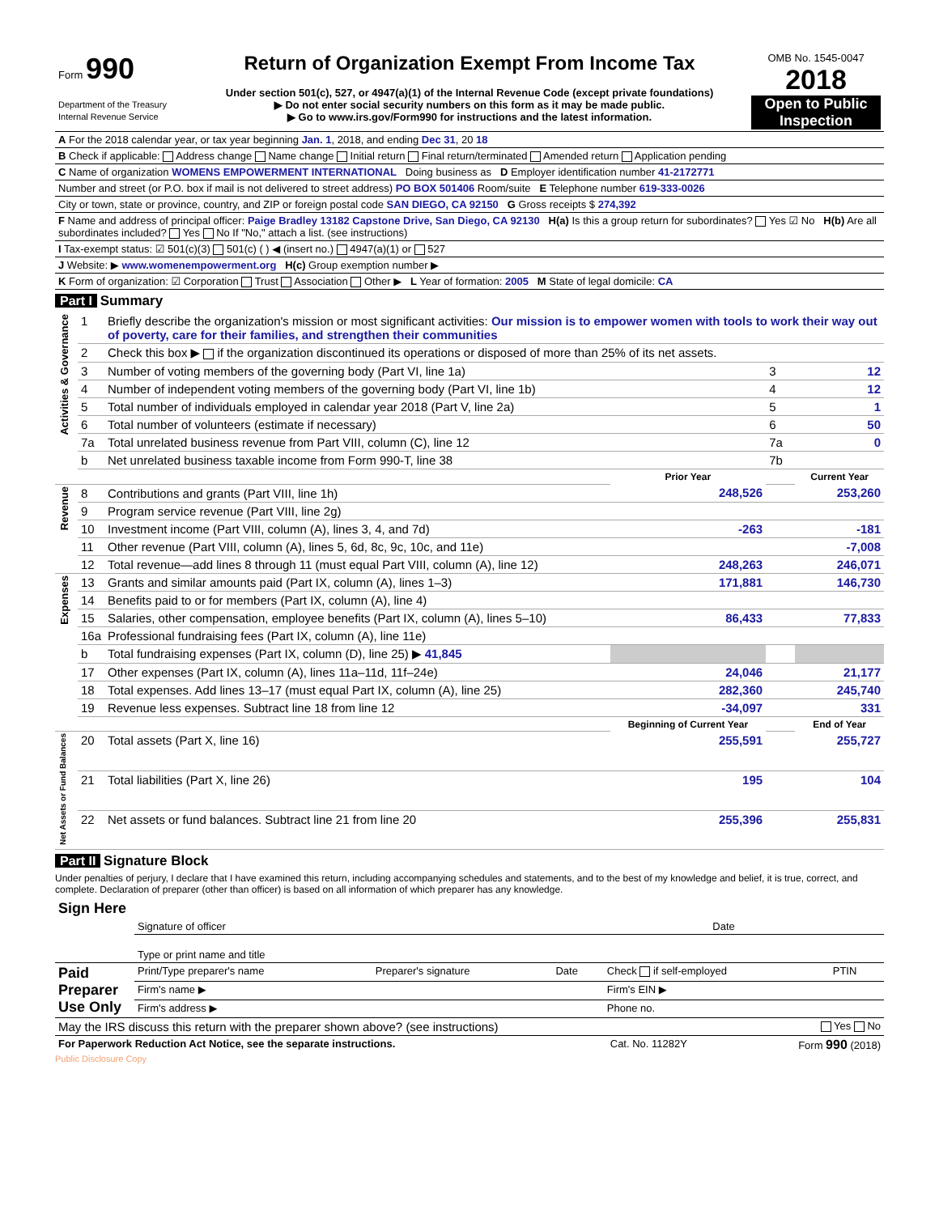| Form 990 Department of the Treasury Internal Revenue Service | Return of Organization Exempt From Income Tax Under section 501(c), 527, or 4947(a)(1) of the Internal Revenue Code (except private foundations) ▶ Do not enter social security numbers on this form as it may be made public. ▶ Go to www.irs.gov/Form990 for instructions and the latest information. | OMB No. 1545-0047 2018 Open to Public Inspection |
| A For the 2018 calendar year, or tax year beginning Jan. 1 , 2018, and ending Dec 31 , 20 18 |
| B Check if applicable: Address change Name change Initial return Final return/terminated Amended return Application pending |
| C Name of organization WOMENS EMPOWERMENT INTERNATIONAL Doing business as D Employer identification number 41-2172771 |
| Number and street (or P.O. box if mail is not delivered to street address) PO BOX 501406 Room/suite E Telephone number 619-333-0026 |
| City or town, state or province, country, and ZIP or foreign postal code SAN DIEGO, CA 92150 G Gross receipts $ 274,392 |
| F Name and address of principal officer: Paige Bradley 13182 Capstone Drive, San Diego, CA 92130 H(a) Is this a group return for subordinates? Yes ☑ No H(b) Are all subordinates included? Yes No If "No," attach a list. (see instructions) |
| I Tax-exempt status: ☑ 501(c)(3) 501(c) ( ) ◀ (insert no.) 4947(a)(1) or 527 |
| J Website: ▶ www.womenempowerment.org H(c) Group exemption number ▶ |
| K Form of organization: ☑ Corporation Trust Association Other ▶ L Year of formation: 2005 M State of legal domicile: CA |
Part I Summary
| Activities & Governance | 1 | Briefly describe the organization's mission or most significant activities: Our mission is to empower women with tools to work their way out of poverty, care for their families, and strengthen their communities | | | |
| | 2 | Check this box ▶ if the organization discontinued its operations or disposed of more than 25% of its net assets. | | | |
| | 3 | Number of voting members of the governing body (Part VI, line 1a) | | 3 | 12 |
| | 4 | Number of independent voting members of the governing body (Part VI, line 1b) | | 4 | 12 |
| | 5 | Total number of individuals employed in calendar year 2018 (Part V, line 2a) | | 5 | 1 |
| | 6 | Total number of volunteers (estimate if necessary) | | 6 | 50 |
| | 7a | Total unrelated business revenue from Part VIII, column (C), line 12 | | 7a | 0 |
| | b | Net unrelated business taxable income from Form 990-T, line 38 | | 7b | |
| | | | Prior Year | | Current Year |
| Revenue | 8 | Contributions and grants (Part VIII, line 1h) | 248,526 | | 253,260 |
| | 9 | Program service revenue (Part VIII, line 2g) | | | |
| | 10 | Investment income (Part VIII, column (A), lines 3, 4, and 7d) | -263 | | -181 |
| | 11 | Other revenue (Part VIII, column (A), lines 5, 6d, 8c, 9c, 10c, and 11e) | | | -7,008 |
| | 12 | Total revenue—add lines 8 through 11 (must equal Part VIII, column (A), line 12) | 248,263 | | 246,071 |
| Expenses | 13 | Grants and similar amounts paid (Part IX, column (A), lines 1–3) | 171,881 | | 146,730 |
| | 14 | Benefits paid to or for members (Part IX, column (A), line 4) | | | |
| | 15 | Salaries, other compensation, employee benefits (Part IX, column (A), lines 5–10) | 86,433 | | 77,833 |
| | 16a | Professional fundraising fees (Part IX, column (A), line 11e) | | | |
| | b | Total fundraising expenses (Part IX, column (D), line 25) ▶ 41,845 | | | |
| | 17 | Other expenses (Part IX, column (A), lines 11a–11d, 11f–24e) | 24,046 | | 21,177 |
| | 18 | Total expenses. Add lines 13–17 (must equal Part IX, column (A), line 25) | 282,360 | | 245,740 |
| | 19 | Revenue less expenses. Subtract line 18 from line 12 | -34,097 | | 331 |
| | | | Beginning of Current Year | | End of Year |
| Net Assets or Fund Balances | 20 | Total assets (Part X, line 16) | 255,591 | | 255,727 |
| | 21 | Total liabilities (Part X, line 26) | 195 | | 104 |
| | 22 | Net assets or fund balances. Subtract line 21 from line 20 | 255,396 | | 255,831 |
Part II Signature Block
Under penalties of perjury, I declare that I have examined this return, including accompanying schedules and statements, and to the best of my knowledge and belief, it is true, correct, and complete. Declaration of preparer (other than officer) is based on all information of which preparer has any knowledge.
| Sign Here | Signature of officer | Date |
| | Type or print name and title | |
| Paid Preparer Use Only | Print/Type preparer's name | Preparer's signature | Date | Check if self-employed | PTIN |
| | Firm's name ▶ | | | Firm's EIN ▶ | |
| | Firm's address ▶ | | | Phone no. | |
| May the IRS discuss this return with the preparer shown above? (see instructions) | Yes No |
| For Paperwork Reduction Act Notice, see the separate instructions. | Cat. No. 11282Y | Form 990 (2018) |
Public Disclosure Copy